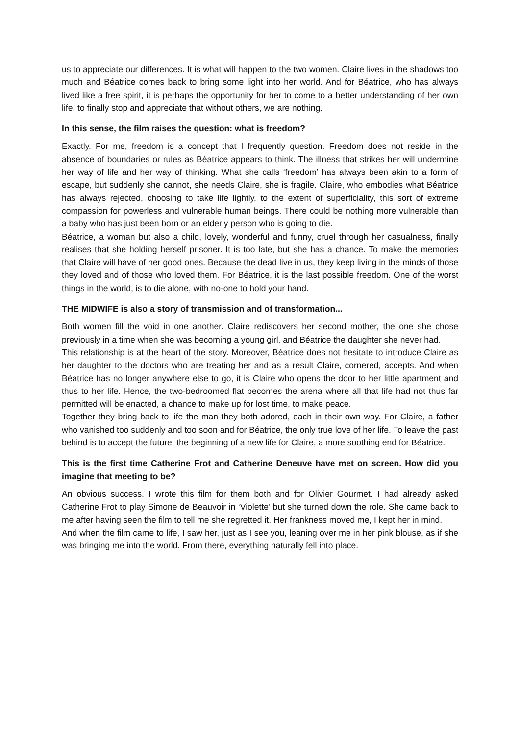us to appreciate our differences. It is what will happen to the two women. Claire lives in the shadows too much and Béatrice comes back to bring some light into her world. And for Béatrice, who has always lived like a free spirit, it is perhaps the opportunity for her to come to a better understanding of her own life, to finally stop and appreciate that without others, we are nothing.
In this sense, the film raises the question: what is freedom?
Exactly. For me, freedom is a concept that I frequently question. Freedom does not reside in the absence of boundaries or rules as Béatrice appears to think. The illness that strikes her will undermine her way of life and her way of thinking. What she calls ‘freedom’ has always been akin to a form of escape, but suddenly she cannot, she needs Claire, she is fragile. Claire, who embodies what Béatrice has always rejected, choosing to take life lightly, to the extent of superficiality, this sort of extreme compassion for powerless and vulnerable human beings. There could be nothing more vulnerable than a baby who has just been born or an elderly person who is going to die.
Béatrice, a woman but also a child, lovely, wonderful and funny, cruel through her casualness, finally realises that she holding herself prisoner. It is too late, but she has a chance. To make the memories that Claire will have of her good ones. Because the dead live in us, they keep living in the minds of those they loved and of those who loved them. For Béatrice, it is the last possible freedom. One of the worst things in the world, is to die alone, with no-one to hold your hand.
THE MIDWIFE is also a story of transmission and of transformation...
Both women fill the void in one another. Claire rediscovers her second mother, the one she chose previously in a time when she was becoming a young girl, and Béatrice the daughter she never had.
This relationship is at the heart of the story. Moreover, Béatrice does not hesitate to introduce Claire as her daughter to the doctors who are treating her and as a result Claire, cornered, accepts. And when Béatrice has no longer anywhere else to go, it is Claire who opens the door to her little apartment and thus to her life. Hence, the two-bedroomed flat becomes the arena where all that life had not thus far permitted will be enacted, a chance to make up for lost time, to make peace.
Together they bring back to life the man they both adored, each in their own way. For Claire, a father who vanished too suddenly and too soon and for Béatrice, the only true love of her life. To leave the past behind is to accept the future, the beginning of a new life for Claire, a more soothing end for Béatrice.
This is the first time Catherine Frot and Catherine Deneuve have met on screen. How did you imagine that meeting to be?
An obvious success. I wrote this film for them both and for Olivier Gourmet. I had already asked Catherine Frot to play Simone de Beauvoir in ‘Violette’ but she turned down the role. She came back to me after having seen the film to tell me she regretted it. Her frankness moved me, I kept her in mind.
And when the film came to life, I saw her, just as I see you, leaning over me in her pink blouse, as if she was bringing me into the world. From there, everything naturally fell into place.